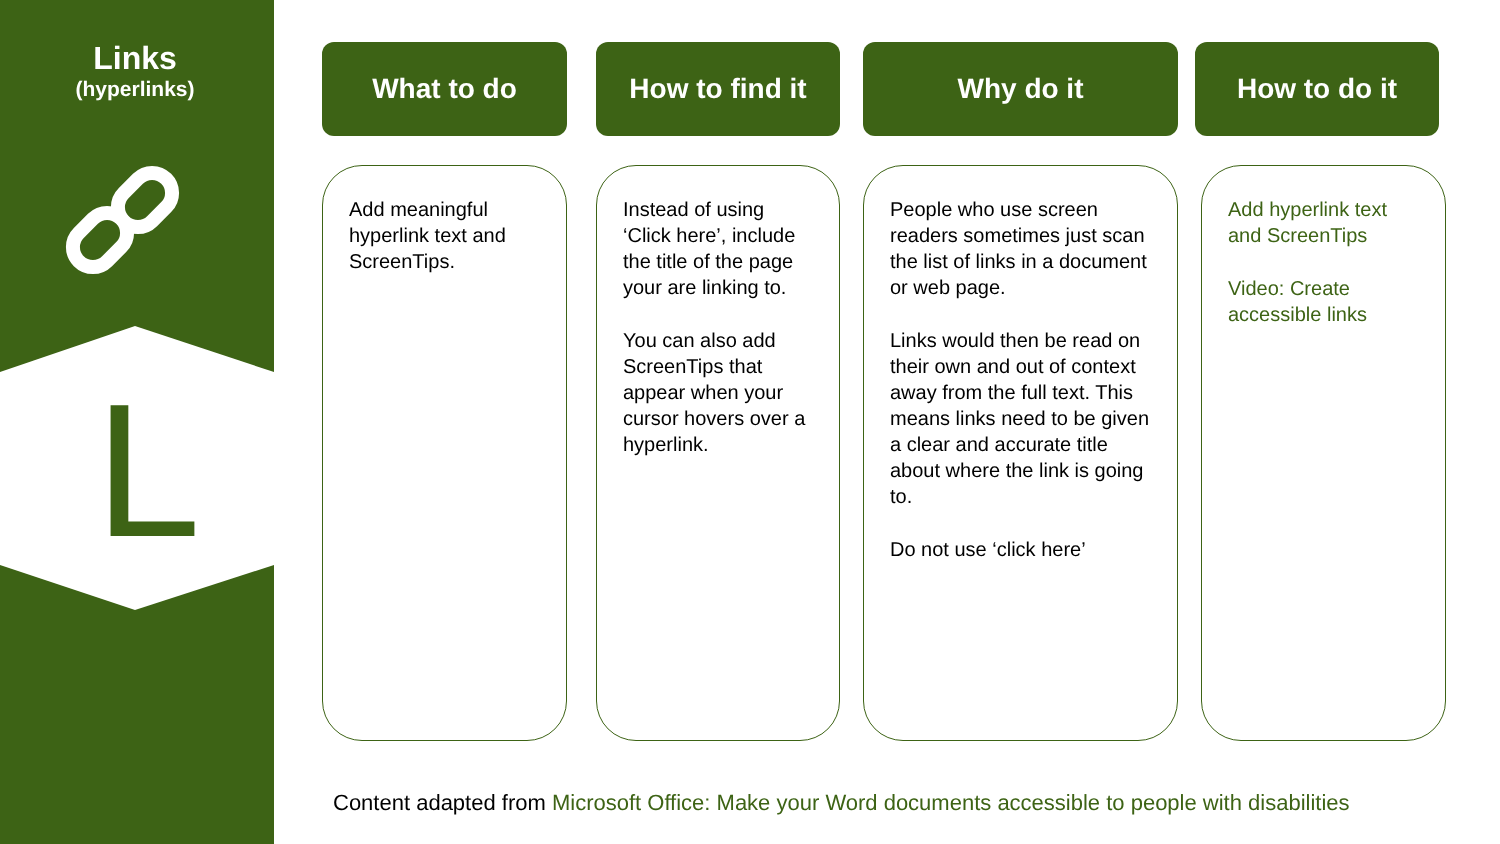Links
(hyperlinks)
L
What to do How to find it Why do it How to do it
Add meaningful hyperlink text and ScreenTips.
Instead of using ‘Click here’, include the title of the page your are linking to.
You can also add ScreenTips that appear when your cursor hovers over a hyperlink.
People who use screen readers sometimes just scan the list of links in a document or web page.
Links would then be read on their own and out of context away from the full text. This means links need to be given a clear and accurate title about where the link is going to.
Do not use ‘click here’
Add hyperlink text and ScreenTips
Video: Create accessible links
Content adapted from Microsoft Office: Make your Word documents accessible to people with disabilities